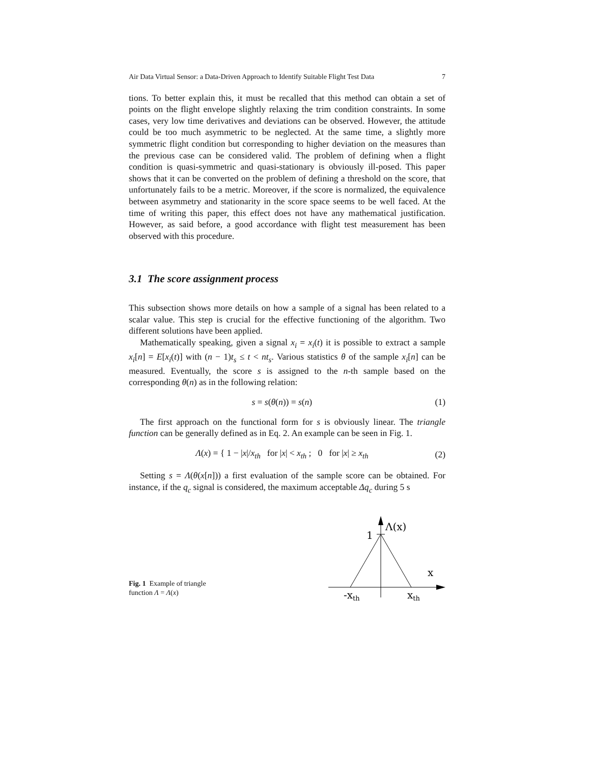Air Data Virtual Sensor: a Data-Driven Approach to Identify Suitable Flight Test Data 7
tions. To better explain this, it must be recalled that this method can obtain a set of points on the flight envelope slightly relaxing the trim condition constraints. In some cases, very low time derivatives and deviations can be observed. However, the attitude could be too much asymmetric to be neglected. At the same time, a slightly more symmetric flight condition but corresponding to higher deviation on the measures than the previous case can be considered valid. The problem of defining when a flight condition is quasi-symmetric and quasi-stationary is obviously ill-posed. This paper shows that it can be converted on the problem of defining a threshold on the score, that unfortunately fails to be a metric. Moreover, if the score is normalized, the equivalence between asymmetry and stationarity in the score space seems to be well faced. At the time of writing this paper, this effect does not have any mathematical justification. However, as said before, a good accordance with flight test measurement has been observed with this procedure.
3.1 The score assignment process
This subsection shows more details on how a sample of a signal has been related to a scalar value. This step is crucial for the effective functioning of the algorithm. Two different solutions have been applied.
Mathematically speaking, given a signal x<sub>i</sub> = x<sub>i</sub>(t) it is possible to extract a sample x<sub>i</sub>[n] = E[x<sub>i</sub>(t)] with (n − 1)t<sub>s</sub> ≤ t < nt<sub>s</sub>. Various statistics θ of the sample x<sub>i</sub>[n] can be measured. Eventually, the score s is assigned to the n-th sample based on the corresponding θ(n) as in the following relation:
s = s(θ(n)) = s(n) (1)
The first approach on the functional form for s is obviously linear. The triangle function can be generally defined as in Eq. 2. An example can be seen in Fig. 1.
Λ(x) = { 1 − |x|/x<sub>th</sub> for |x| < x<sub>th</sub> ; 0 for |x| ≥ x<sub>th</sub> (2)
Setting s = Λ(θ(x[n])) a first evaluation of the sample score can be obtained. For instance, if the q<sub>c</sub> signal is considered, the maximum acceptable Δq<sub>c</sub> during 5 s
Fig. 1 Example of triangle function Λ = Λ(x)
1
Λ(x)
x
-xth
xth